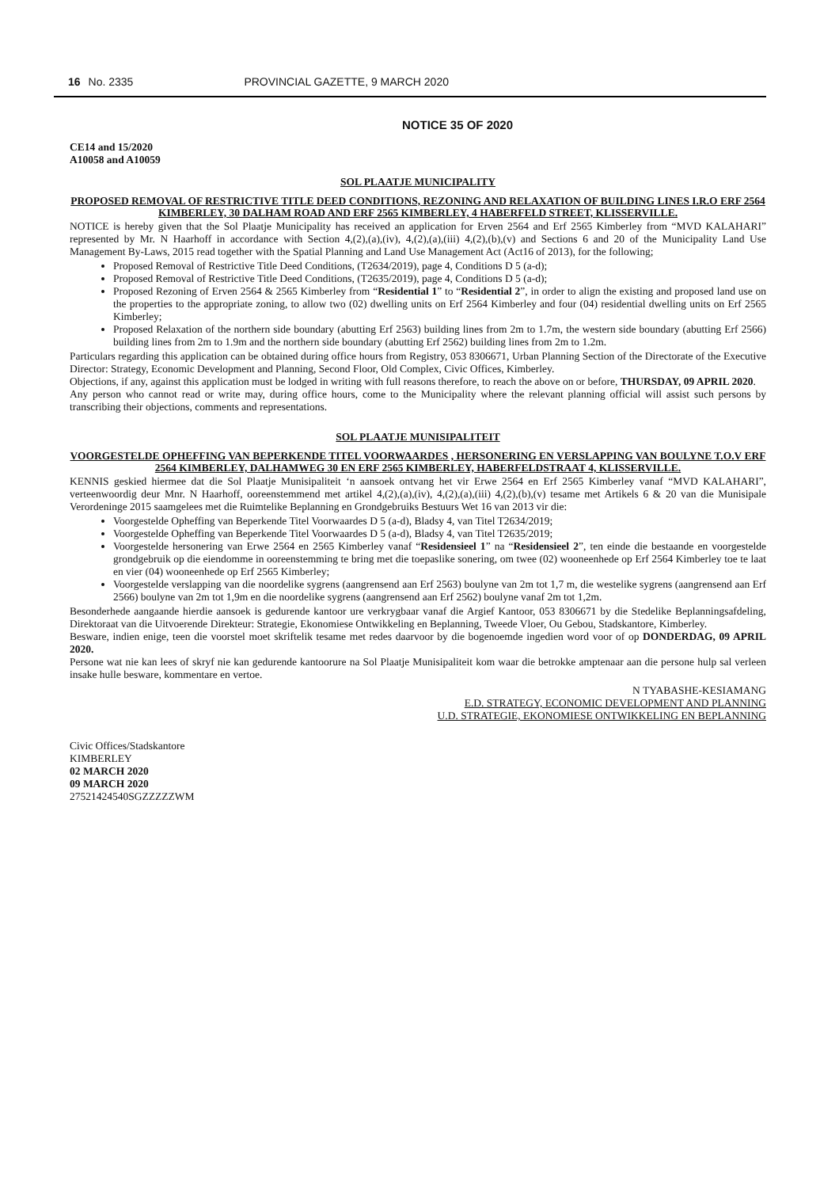16 No. 2335 PROVINCIAL GAZETTE, 9 MARCH 2020
NOTICE 35 OF 2020
CE14 and 15/2020
A10058 and A10059
SOL PLAATJE MUNICIPALITY
PROPOSED REMOVAL OF RESTRICTIVE TITLE DEED CONDITIONS, REZONING AND RELAXATION OF BUILDING LINES I.R.O ERF 2564 KIMBERLEY, 30 DALHAM ROAD AND ERF 2565 KIMBERLEY, 4 HABERFELD STREET, KLISSERVILLE.
NOTICE is hereby given that the Sol Plaatje Municipality has received an application for Erven 2564 and Erf 2565 Kimberley from “MVD KALAHARI” represented by Mr. N Haarhoff in accordance with Section 4,(2),(a),(iv), 4,(2),(a),(iii) 4,(2),(b),(v) and Sections 6 and 20 of the Municipality Land Use Management By-Laws, 2015 read together with the Spatial Planning and Land Use Management Act (Act16 of 2013), for the following;
Proposed Removal of Restrictive Title Deed Conditions, (T2634/2019), page 4, Conditions D 5 (a-d);
Proposed Removal of Restrictive Title Deed Conditions, (T2635/2019), page 4, Conditions D 5 (a-d);
Proposed Rezoning of Erven 2564 & 2565 Kimberley from “Residential 1” to “Residential 2”, in order to align the existing and proposed land use on the properties to the appropriate zoning, to allow two (02) dwelling units on Erf 2564 Kimberley and four (04) residential dwelling units on Erf 2565 Kimberley;
Proposed Relaxation of the northern side boundary (abutting Erf 2563) building lines from 2m to 1.7m, the western side boundary (abutting Erf 2566) building lines from 2m to 1.9m and the northern side boundary (abutting Erf 2562) building lines from 2m to 1.2m.
Particulars regarding this application can be obtained during office hours from Registry, 053 8306671, Urban Planning Section of the Directorate of the Executive Director: Strategy, Economic Development and Planning, Second Floor, Old Complex, Civic Offices, Kimberley.
Objections, if any, against this application must be lodged in writing with full reasons therefore, to reach the above on or before, THURSDAY, 09 APRIL 2020.
Any person who cannot read or write may, during office hours, come to the Municipality where the relevant planning official will assist such persons by transcribing their objections, comments and representations.
SOL PLAATJE MUNISIPALITEIT
VOORGESTELDE OPHEFFING VAN BEPERKENDE TITEL VOORWAARDES , HERSONERING EN VERSLAPPING VAN BOULYNE T.O.V ERF 2564 KIMBERLEY, DALHAMWEG 30 EN ERF 2565 KIMBERLEY, HABERFELDSTRAAT 4, KLISSERVILLE.
KENNIS geskied hiermee dat die Sol Plaatje Munisipaliteit ‘n aansoek ontvang het vir Erwe 2564 en Erf 2565 Kimberley vanaf “MVD KALAHARI”, verteenwoordig deur Mnr. N Haarhoff, ooreenstemmend met artikel 4,(2),(a),(iv), 4,(2),(a),(iii) 4,(2),(b),(v) tesame met Artikels 6 & 20 van die Munisipale Verordeninge 2015 saamgelees met die Ruimtelike Beplanning en Grondgebruiks Bestuurs Wet 16 van 2013 vir die:
Voorgestelde Opheffing van Beperkende Titel Voorwaardes D 5 (a-d), Bladsy 4, van Titel T2634/2019;
Voorgestelde Opheffing van Beperkende Titel Voorwaardes D 5 (a-d), Bladsy 4, van Titel T2635/2019;
Voorgestelde hersonering van Erwe 2564 en 2565 Kimberley vanaf “Residensieel 1” na “Residensieel 2”, ten einde die bestaande en voorgestelde grondgebruik op die eiendomme in ooreenstemming te bring met die toepaslike sonering, om twee (02) wooneenhede op Erf 2564 Kimberley toe te laat en vier (04) wooneenhede op Erf 2565 Kimberley;
Voorgestelde verslapping van die noordelike sygrens (aangrensend aan Erf 2563) boulyne van 2m tot 1,7 m, die westelike sygrens (aangrensend aan Erf 2566) boulyne van 2m tot 1,9m en die noordelike sygrens (aangrensend aan Erf 2562) boulyne vanaf 2m tot 1,2m.
Besonderhede aangaande hierdie aansoek is gedurende kantoor ure verkrygbaar vanaf die Argief Kantoor, 053 8306671 by die Stedelike Beplanningsafdeling, Direktoraat van die Uitvoerende Direkteur: Strategie, Ekonomiese Ontwikkeling en Beplanning, Tweede Vloer, Ou Gebou, Stadskantore, Kimberley.
Besware, indien enige, teen die voorstel moet skriftelik tesame met redes daarvoor by die bogenoemde ingedien word voor of op DONDERDAG, 09 APRIL 2020.
Persone wat nie kan lees of skryf nie kan gedurende kantoorure na Sol Plaatje Munisipaliteit kom waar die betrokke amptenaar aan die persone hulp sal verleen insake hulle besware, kommentare en vertoe.
N TYABASHE-KESIAMANG
E.D. STRATEGY, ECONOMIC DEVELOPMENT AND PLANNING
U.D. STRATEGIE, EKONOMIESE ONTWIKKELING EN BEPLANNING
Civic Offices/Stadskantore
KIMBERLEY
02 MARCH 2020
09 MARCH 2020
27521424540SGZZZZZWM